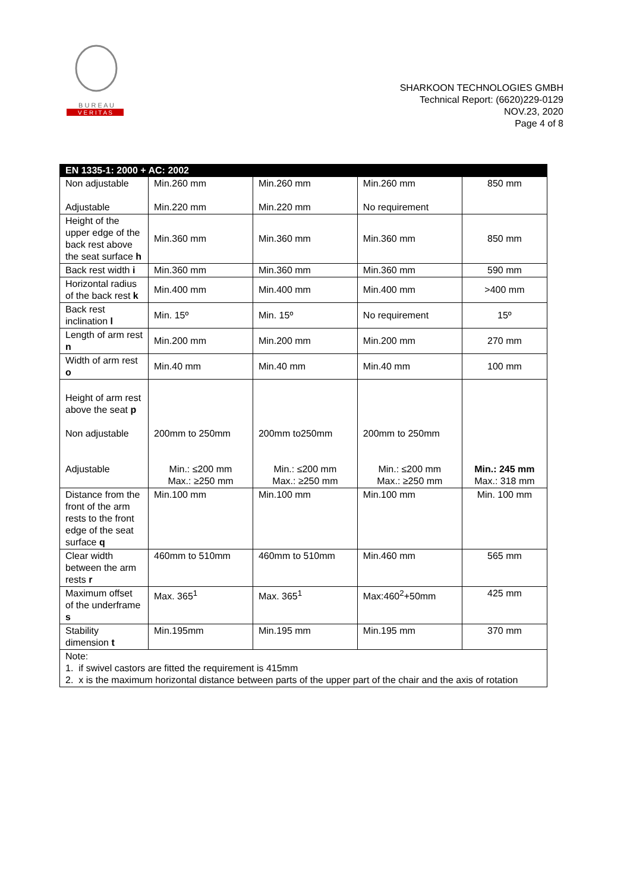B U R E A U
V E R I T A S
SHARKOON TECHNOLOGIES GMBH
Technical Report: (6620)229-0129
NOV.23, 2020
Page 4 of 8
| EN 1335-1: 2000 + AC: 2002 | | | | |
| --- | --- | --- | --- | --- |
| Non adjustable Adjustable | Min.260 mm Min.220 mm | Min.260 mm Min.220 mm | Min.260 mm No requirement | 850 mm |
| Height of the upper edge of the back rest above the seat surface h | Min.360 mm | Min.360 mm | Min.360 mm | 850 mm |
| Back rest width i | Min.360 mm | Min.360 mm | Min.360 mm | 590 mm |
| Horizontal radius of the back rest k | Min.400 mm | Min.400 mm | Min.400 mm | >400 mm |
| Back rest inclination l | Min. 15º | Min. 15º | No requirement | 15º |
| Length of arm rest n | Min.200 mm | Min.200 mm | Min.200 mm | 270 mm |
| Width of arm rest o | Min.40 mm | Min.40 mm | Min.40 mm | 100 mm |
| Height of arm rest above the seat p Non adjustable Adjustable | 200mm to 250mm Min.: ≤200 mm Max.: ≥250 mm | 200mm to250mm Min.: ≤200 mm Max.: ≥250 mm | 200mm to 250mm Min.: ≤200 mm Max.: ≥250 mm | Min.: 245 mm Max.: 318 mm |
| Distance from the front of the arm rests to the front edge of the seat surface q | Min.100 mm | Min.100 mm | Min.100 mm | Min. 100 mm |
| Clear width between the arm rests r | 460mm to 510mm | 460mm to 510mm | Min.460 mm | 565 mm |
| Maximum offset of the underframe s | Max. 365<sup>1</sup> | Max. 365<sup>1</sup> | Max:460<sup>2</sup>+50mm | 425 mm |
| Stability dimension t | Min.195mm | Min.195 mm | Min.195 mm | 370 mm |
| Note: 1. if swivel castors are fitted the requirement is 415mm 2. x is the maximum horizontal distance between parts of the upper part of the chair and the axis of rotation | | | | |